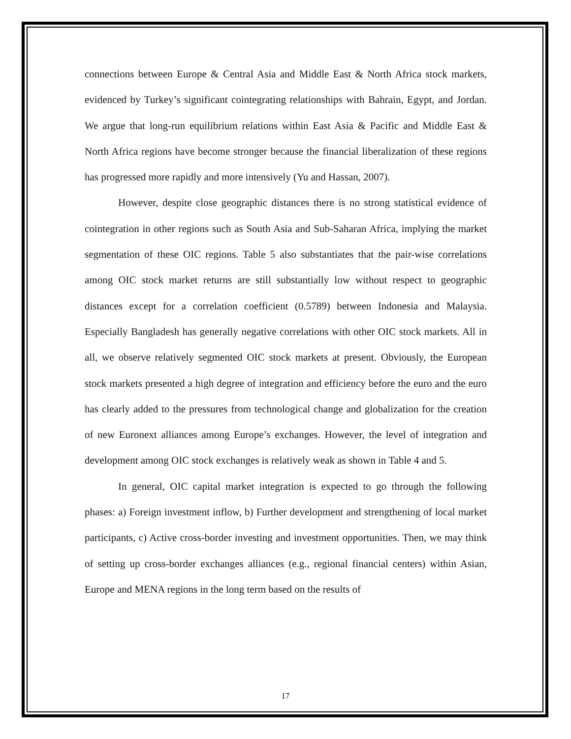connections between Europe & Central Asia and Middle East & North Africa stock markets, evidenced by Turkey’s significant cointegrating relationships with Bahrain, Egypt, and Jordan. We argue that long-run equilibrium relations within East Asia & Pacific and Middle East & North Africa regions have become stronger because the financial liberalization of these regions has progressed more rapidly and more intensively (Yu and Hassan, 2007).
However, despite close geographic distances there is no strong statistical evidence of cointegration in other regions such as South Asia and Sub-Saharan Africa, implying the market segmentation of these OIC regions. Table 5 also substantiates that the pair-wise correlations among OIC stock market returns are still substantially low without respect to geographic distances except for a correlation coefficient (0.5789) between Indonesia and Malaysia. Especially Bangladesh has generally negative correlations with other OIC stock markets. All in all, we observe relatively segmented OIC stock markets at present. Obviously, the European stock markets presented a high degree of integration and efficiency before the euro and the euro has clearly added to the pressures from technological change and globalization for the creation of new Euronext alliances among Europe’s exchanges. However, the level of integration and development among OIC stock exchanges is relatively weak as shown in Table 4 and 5.
In general, OIC capital market integration is expected to go through the following phases: a) Foreign investment inflow, b) Further development and strengthening of local market participants, c) Active cross-border investing and investment opportunities. Then, we may think of setting up cross-border exchanges alliances (e.g., regional financial centers) within Asian, Europe and MENA regions in the long term based on the results of
17